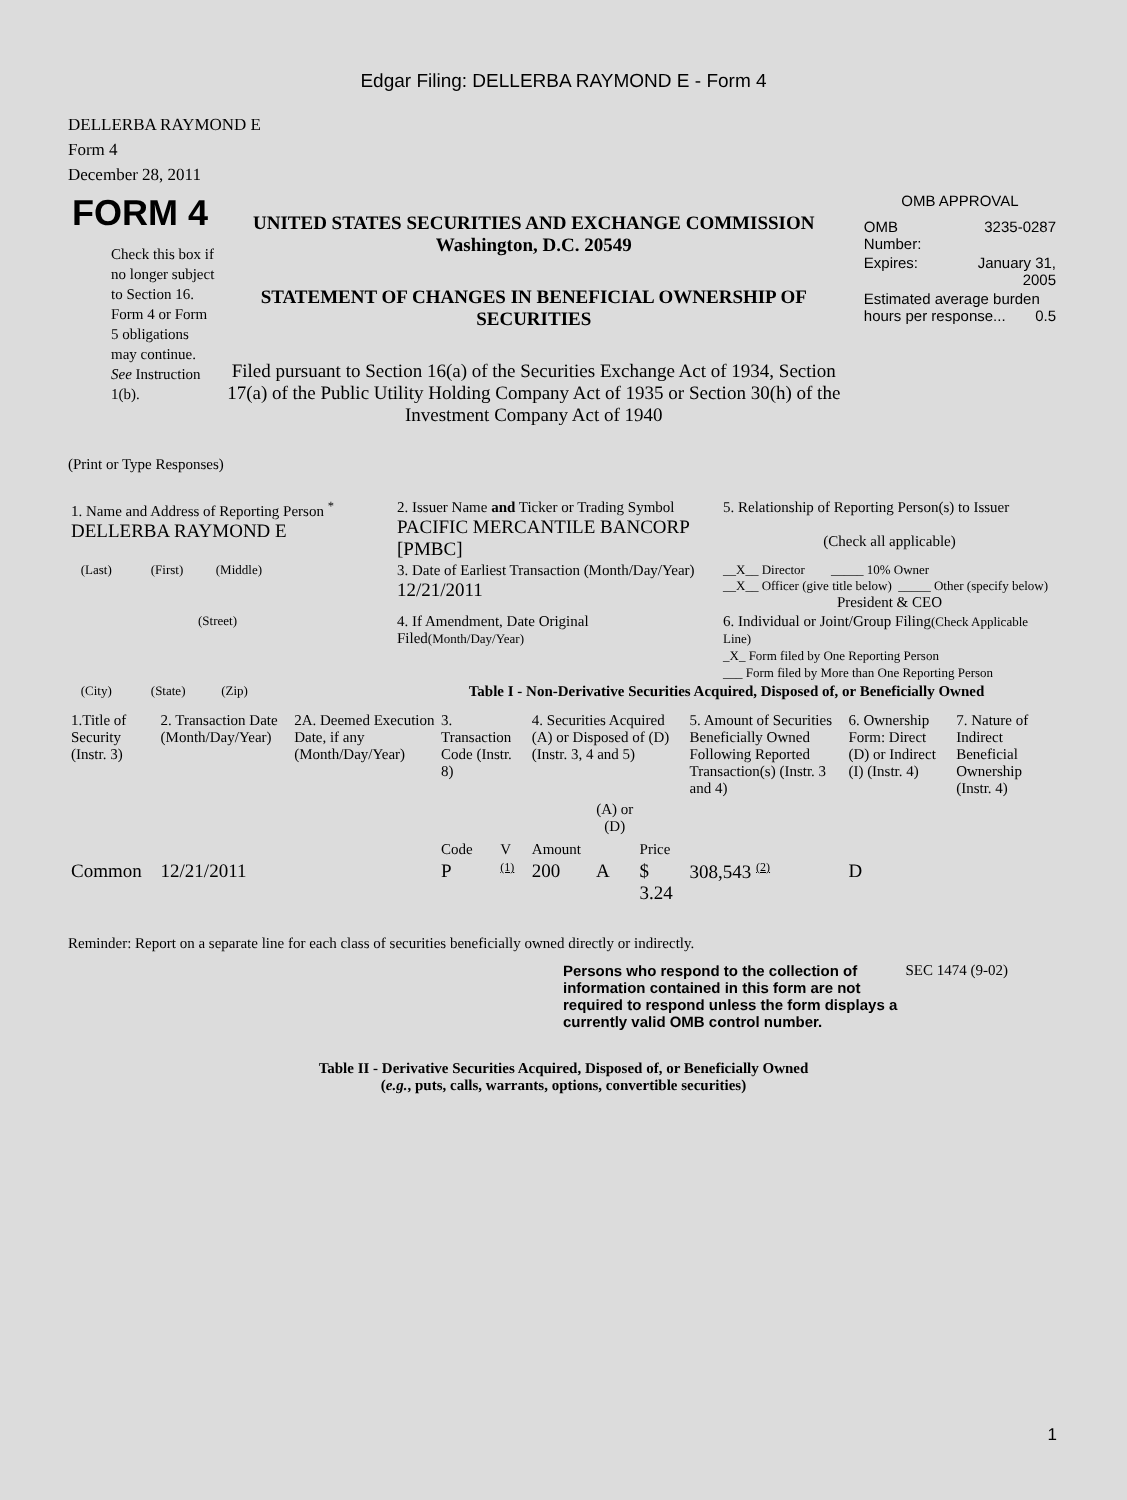Edgar Filing: DELLERBA RAYMOND E - Form 4
DELLERBA RAYMOND E
Form 4
December 28, 2011
FORM 4
Check this box if no longer subject to Section 16. Form 4 or Form 5 obligations may continue. See Instruction 1(b).
UNITED STATES SECURITIES AND EXCHANGE COMMISSION
Washington, D.C. 20549
STATEMENT OF CHANGES IN BENEFICIAL OWNERSHIP OF SECURITIES
Filed pursuant to Section 16(a) of the Securities Exchange Act of 1934, Section 17(a) of the Public Utility Holding Company Act of 1935 or Section 30(h) of the Investment Company Act of 1940
OMB APPROVAL
| OMB Number: | 3235-0287 |
| Expires: | January 31, 2005 |
| Estimated average burden hours per response... 0.5 | |
(Print or Type Responses)
| 1. Name and Address of Reporting Person <sup>*</sup> DELLERBA RAYMOND E | 2. Issuer Name and Ticker or Trading Symbol PACIFIC MERCANTILE BANCORP [PMBC] | 5. Relationship of Reporting Person(s) to Issuer (Check all applicable) |
| (Last) (First) (Middle) | 3. Date of Earliest Transaction (Month/Day/Year) 12/21/2011 | __X__ Director _____ 10% Owner __X__ Officer (give title below) _____ Other (specify below) President & CEO |
| (Street) | 4. If Amendment, Date Original Filed (Month/Day/Year) | 6. Individual or Joint/Group Filing (Check Applicable Line) _X_ Form filed by One Reporting Person ___ Form filed by More than One Reporting Person |
| (City) (State) (Zip) | Table I - Non-Derivative Securities Acquired, Disposed of, or Beneficially Owned | |
| 1.Title of Security (Instr. 3) | 2. Transaction Date (Month/Day/Year) | 2A. Deemed Execution Date, if any (Month/Day/Year) | 3. Transaction Code (Instr. 8) | | 4. Securities Acquired (A) or Disposed of (D) (Instr. 3, 4 and 5) | | | 5. Amount of Securities Beneficially Owned Following Reported Transaction(s) (Instr. 3 and 4) | 6. Ownership Form: Direct (D) or Indirect (I) (Instr. 4) | 7. Nature of Indirect Beneficial Ownership (Instr. 4) |
| --- | --- | --- | --- | --- | --- | --- | --- | --- | --- | --- |
| | | | Code | V | Amount | (A) or (D) | Price | | | |
| Common | 12/21/2011 | | P | (1) | 200 | A | $ 3.24 | 308,543 <sup>(2)</sup> | D | |
Reminder: Report on a separate line for each class of securities beneficially owned directly or indirectly.
Persons who respond to the collection of information contained in this form are not required to respond unless the form displays a currently valid OMB control number.
SEC 1474 (9-02)
Table II - Derivative Securities Acquired, Disposed of, or Beneficially Owned
(e.g., puts, calls, warrants, options, convertible securities)
1